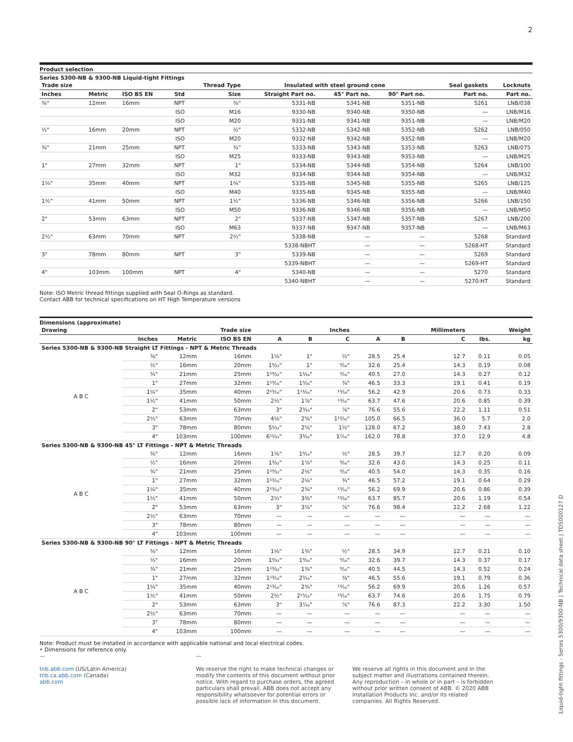2
Product selection
Series 5300-NB & 9300-NB Liquid-tight Fittings
| Trade size | | | | Thread Type | Insulated with steel ground cone | | | | Seal gaskets | Locknuts |
| --- | --- | --- | --- | --- | --- | --- | --- | --- | --- | --- |
| Inches | Metric | ISO BS EN | Std | Size | Straight Part no. | 45° Part no. | 90° Part no. | | Part no. | Part no. |
| ⅜" | 12mm | 16mm | NPT | ⅜" | 5331-NB | 5341-NB | 5351-NB | | 5261 | LNB/038 |
| | | | ISO | M16 | 9330-NB | 9340-NB | 9350-NB | | — | LNB/M16 |
| | | | ISO | M20 | 9331-NB | 9341-NB | 9351-NB | | — | LNB/M20 |
| ½" | 16mm | 20mm | NPT | ½" | 5332-NB | 5342-NB | 5352-NB | | 5262 | LNB/050 |
| | | | ISO | M20 | 9332-NB | 9342-NB | 9352-NB | | — | LNB/M20 |
| ¾" | 21mm | 25mm | NPT | ¾" | 5333-NB | 5343-NB | 5353-NB | | 5263 | LNB/075 |
| | | | ISO | M25 | 9333-NB | 9343-NB | 9353-NB | | — | LNB/M25 |
| 1" | 27mm | 32mm | NPT | 1" | 5334-NB | 5344-NB | 5354-NB | | 5264 | LNB/100 |
| | | | ISO | M32 | 9334-NB | 9344-NB | 9354-NB | | — | LNB/M32 |
| 1¼" | 35mm | 40mm | NPT | 1¼" | 5335-NB | 5345-NB | 5355-NB | | 5265 | LNB/125 |
| | | | ISO | M40 | 9335-NB | 9345-NB | 9355-NB | | — | LNB/M40 |
| 1½" | 41mm | 50mm | NPT | 1½" | 5336-NB | 5346-NB | 5356-NB | | 5266 | LNB/150 |
| | | | ISO | M50 | 9336-NB | 9346-NB | 9356-NB | | — | LNB/M50 |
| 2" | 53mm | 63mm | NPT | 2" | 5337-NB | 5347-NB | 5357-NB | | 5267 | LNB/200 |
| | | | ISO | M63 | 9337-NB | 9347-NB | 9357-NB | | — | LNB/M63 |
| 2½" | 63mm | 70mm | NPT | 2½" | 5338-NB | — | — | | 5268 | Standard |
| | | | | | 5338-NBHT | — | — | | 5268-HT | Standard |
| 3" | 78mm | 80mm | NPT | 3" | 5339-NB | — | — | | 5269 | Standard |
| | | | | | 5339-NBHT | — | — | | 5269-HT | Standard |
| 4" | 103mm | 100mm | NPT | 4" | 5340-NB | — | — | | 5270 | Standard |
| | | | | | 5340-NBHT | — | — | | 5270-HT | Standard |
Note: ISO Metric thread fittings supplied with Seal O-Rings as standard.
Contact ABB for technical specifications on HT High Temperature versions
Dimensions (approximate)
| Drawing | | | Trade size | | | Inches | | | Millimeters | | Weight |
| --- | --- | --- | --- | --- | --- | --- | --- | --- | --- | --- | --- |
| | Inches | Metric | ISO BS EN | A | B | C | A | B | C | lbs. | kg |
| Series 5300-NB & 9300-NB Straight LT Fittings - NPT & Metric Threads | | | | | | | | | | | |
| A B C | ⅜" | 12mm | 16mm | 1⅛" | 1" | ½" | 28.5 | 25.4 | 12.7 | 0.11 | 0.05 |
| | ½" | 16mm | 20mm | 1⁹⁄₃₂" | 1" | ⁹⁄₁₆" | 32.6 | 25.4 | 14.3 | 0.19 | 0.08 |
| | ¾" | 21mm | 25mm | 1¹⁹⁄₃₂" | 1¹⁄₁₆" | ⁹⁄₁₆" | 40.5 | 27.0 | 14.3 | 0.27 | 0.12 |
| | 1" | 27mm | 32mm | 1¹³⁄₁₆" | 1⁵⁄₁₆" | ¾" | 46.5 | 33.3 | 19.1 | 0.41 | 0.19 |
| | 1¼" | 35mm | 40mm | 2¹³⁄₁₆" | 1¹¹⁄₁₆" | ¹³⁄₁₆" | 56.2 | 42.9 | 20.6 | 0.73 | 0.33 |
| | 1½" | 41mm | 50mm | 2½" | 1⅞" | ¹³⁄₁₆" | 63.7 | 47.6 | 20.6 | 0.85 | 0.39 |
| | 2" | 53mm | 63mm | 3" | 2³⁄₁₆" | ⅞" | 76.6 | 55.6 | 22.2 | 1.11 | 0.51 |
| | 2½" | 63mm | 70mm | 4⅛" | 2⅝" | 1¹³⁄₃₂" | 105.0 | 66.5 | 36.0 | 5.7 | 2.0 |
| | 3" | 78mm | 80mm | 5¹⁄₃₂" | 2⅝" | 1½" | 128.0 | 67.2 | 38.0 | 7.43 | 2.8 |
| | 4" | 103mm | 100mm | 6¹¹⁄₃₂" | 3³⁄₃₂" | 1⁷⁄₁₆" | 162.0 | 78.8 | 37.0 | 12.9 | 4.8 |
| Series 5300-NB & 9300-NB 45° LT Fittings - NPT & Metric Threads | | | | | | | | | | | |
| A B C | ⅜" | 12mm | 16mm | 1⅛" | 1⁹⁄₁₆" | ½" | 28.5 | 39.7 | 12.7 | 0.20 | 0.09 |
| | ½" | 16mm | 20mm | 1⁹⁄₃₂" | 1⅞" | ⁹⁄₁₆" | 32.6 | 43.0 | 14.3 | 0.25 | 0.11 |
| | ¾" | 21mm | 25mm | 1¹⁹⁄₃₂" | 2⅛" | ⁹⁄₁₆" | 40.5 | 54.0 | 14.3 | 0.35 | 0.16 |
| | 1" | 27mm | 32mm | 1¹³⁄₁₆" | 2¼" | ¾" | 46.5 | 57.2 | 19.1 | 0.64 | 0.29 |
| | 1¼" | 35mm | 40mm | 2¹³⁄₁₆" | 2¾" | ¹³⁄₁₆" | 56.2 | 69.9 | 20.6 | 0.86 | 0.39 |
| | 1½" | 41mm | 50mm | 2½" | 3⅜" | ¹³⁄₁₆" | 63.7 | 85.7 | 20.6 | 1.19 | 0.54 |
| | 2" | 53mm | 63mm | 3" | 3⅞" | ⅞" | 76.6 | 98.4 | 22.2 | 2.68 | 1.22 |
| | 2½" | 63mm | 70mm | — | — | — | — | — | — | — | — |
| | 3" | 78mm | 80mm | — | — | — | — | — | — | — | — |
| | 4" | 103mm | 100mm | — | — | — | — | — | — | — | — |
| Series 5300-NB & 9300-NB 90° LT Fittings - NPT & Metric Threads | | | | | | | | | | | |
| A B C | ⅜" | 12mm | 16mm | 1⅛" | 1⅜" | ½" | 28.5 | 34.9 | 12.7 | 0.21 | 0.10 |
| | ½" | 16mm | 20mm | 1⁹⁄₃₂" | 1⁹⁄₁₆" | ⁹⁄₁₆" | 32.6 | 39.7 | 14.3 | 0.37 | 0.17 |
| | ¾" | 21mm | 25mm | 1¹⁹⁄₃₂" | 1¾" | ⁹⁄₁₆" | 40.5 | 44.5 | 14.3 | 0.52 | 0.24 |
| | 1" | 27mm | 32mm | 1¹³⁄₁₆" | 2³⁄₁₆" | ¾" | 46.5 | 55.6 | 19.1 | 0.79 | 0.36 |
| | 1¼" | 35mm | 40mm | 2¹³⁄₁₆" | 2¾" | ¹³⁄₁₆" | 56.2 | 69.9 | 20.6 | 1.26 | 0.57 |
| | 1½" | 41mm | 50mm | 2½" | 2¹⁵⁄₁₆" | ¹³⁄₁₆" | 63.7 | 74.6 | 20.6 | 1.75 | 0.79 |
| | 2" | 53mm | 63mm | 3" | 3⁷⁄₁₆" | ⅞" | 76.6 | 87.3 | 22.2 | 3.30 | 1.50 |
| | 2½" | 63mm | 70mm | — | — | — | — | — | — | — | — |
| | 3" | 78mm | 80mm | — | — | — | — | — | — | — | — |
| | 4" | 103mm | 100mm | — | — | — | — | — | — | — | — |
Note: Product must be installed in accordance with applicable national and local electrical codes.
• Dimensions for reference only.
—
tnb.abb.com (US/Latin America)
tnb.ca.abb.com (Canada)
abb.com
—
We reserve the right to make technical changes or modify the contents of this document without prior notice. With regard to purchase orders, the agreed particulars shall prevail. ABB does not accept any responsibility whatsoever for potential errors or possible lack of information in this document.
We reserve all rights in this document and in the subject matter and illustrations contained therein. Any reproduction – in whole or in part – is forbidden without prior written consent of ABB. © 2020 ABB Installation Products Inc. and/or its related companies. All Rights Reserved.
Liquid-tight fittings - Series 5300/9300-NB | Technical data sheet | TDS000127 D